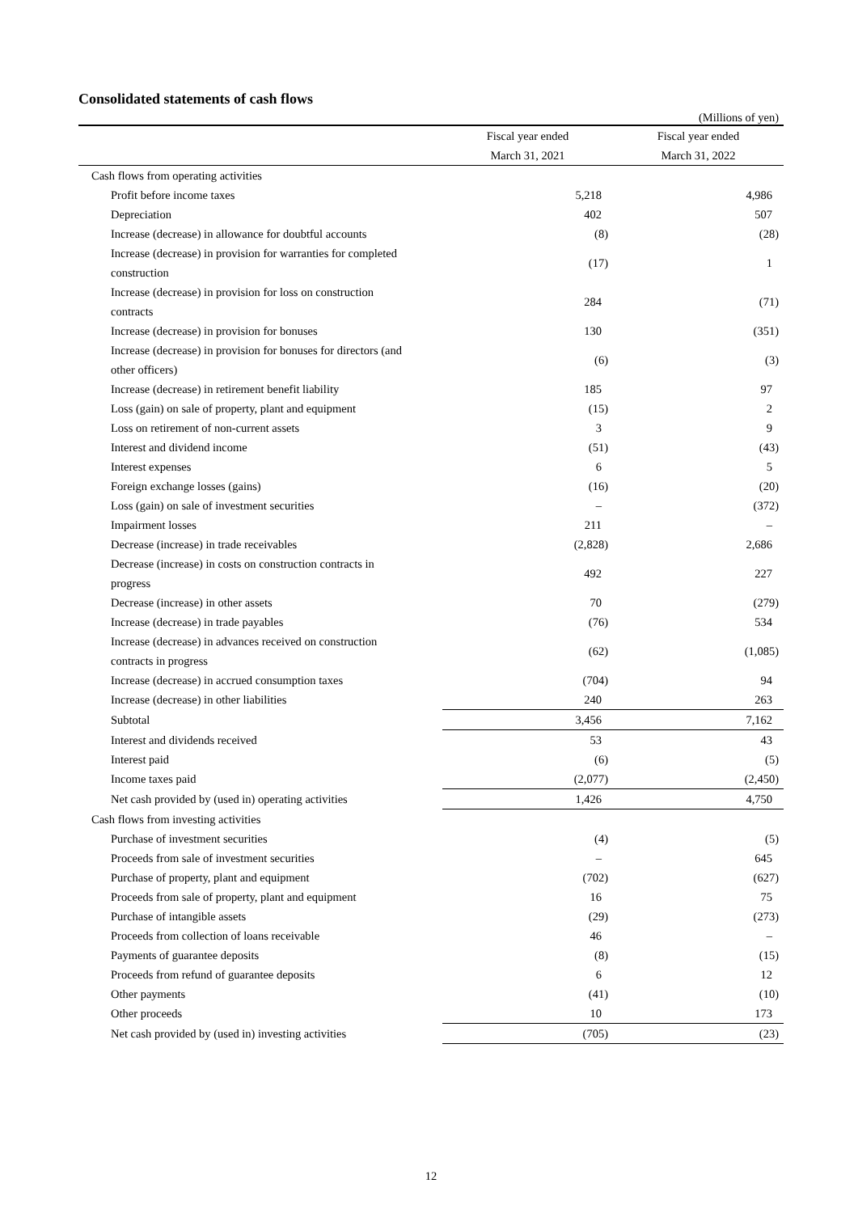Consolidated statements of cash flows
(Millions of yen)
| | Fiscal year ended | Fiscal year ended |
| --- | --- | --- |
| | March 31, 2021 | March 31, 2022 |
| Cash flows from operating activities | | |
| Profit before income taxes | 5,218 | 4,986 |
| Depreciation | 402 | 507 |
| Increase (decrease) in allowance for doubtful accounts | (8) | (28) |
| Increase (decrease) in provision for warranties for completed construction | (17) | 1 |
| Increase (decrease) in provision for loss on construction contracts | 284 | (71) |
| Increase (decrease) in provision for bonuses | 130 | (351) |
| Increase (decrease) in provision for bonuses for directors (and other officers) | (6) | (3) |
| Increase (decrease) in retirement benefit liability | 185 | 97 |
| Loss (gain) on sale of property, plant and equipment | (15) | 2 |
| Loss on retirement of non-current assets | 3 | 9 |
| Interest and dividend income | (51) | (43) |
| Interest expenses | 6 | 5 |
| Foreign exchange losses (gains) | (16) | (20) |
| Loss (gain) on sale of investment securities | – | (372) |
| Impairment losses | 211 | – |
| Decrease (increase) in trade receivables | (2,828) | 2,686 |
| Decrease (increase) in costs on construction contracts in progress | 492 | 227 |
| Decrease (increase) in other assets | 70 | (279) |
| Increase (decrease) in trade payables | (76) | 534 |
| Increase (decrease) in advances received on construction contracts in progress | (62) | (1,085) |
| Increase (decrease) in accrued consumption taxes | (704) | 94 |
| Increase (decrease) in other liabilities | 240 | 263 |
| Subtotal | 3,456 | 7,162 |
| Interest and dividends received | 53 | 43 |
| Interest paid | (6) | (5) |
| Income taxes paid | (2,077) | (2,450) |
| Net cash provided by (used in) operating activities | 1,426 | 4,750 |
| Cash flows from investing activities | | |
| Purchase of investment securities | (4) | (5) |
| Proceeds from sale of investment securities | – | 645 |
| Purchase of property, plant and equipment | (702) | (627) |
| Proceeds from sale of property, plant and equipment | 16 | 75 |
| Purchase of intangible assets | (29) | (273) |
| Proceeds from collection of loans receivable | 46 | – |
| Payments of guarantee deposits | (8) | (15) |
| Proceeds from refund of guarantee deposits | 6 | 12 |
| Other payments | (41) | (10) |
| Other proceeds | 10 | 173 |
| Net cash provided by (used in) investing activities | (705) | (23) |
12